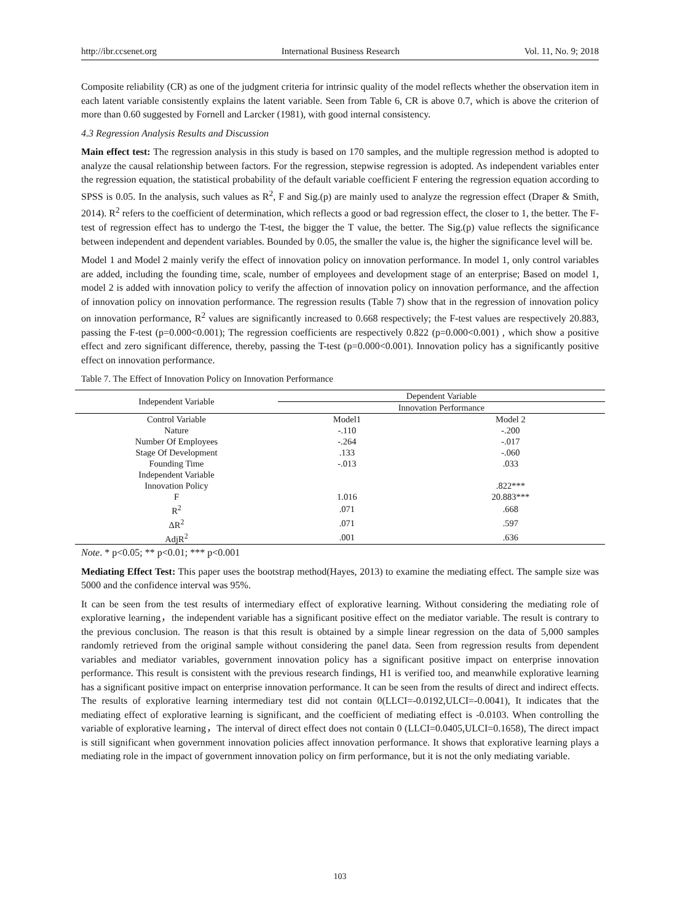http://ibr.ccsenet.org International Business Research Vol. 11, No. 9; 2018
Composite reliability (CR) as one of the judgment criteria for intrinsic quality of the model reflects whether the observation item in each latent variable consistently explains the latent variable. Seen from Table 6, CR is above 0.7, which is above the criterion of more than 0.60 suggested by Fornell and Larcker (1981), with good internal consistency.
4.3 Regression Analysis Results and Discussion
Main effect test: The regression analysis in this study is based on 170 samples, and the multiple regression method is adopted to analyze the causal relationship between factors. For the regression, stepwise regression is adopted. As independent variables enter the regression equation, the statistical probability of the default variable coefficient F entering the regression equation according to SPSS is 0.05. In the analysis, such values as R<sup>2</sup>, F and Sig.(p) are mainly used to analyze the regression effect (Draper & Smith, 2014). R<sup>2</sup> refers to the coefficient of determination, which reflects a good or bad regression effect, the closer to 1, the better. The F-test of regression effect has to undergo the T-test, the bigger the T value, the better. The Sig.(p) value reflects the significance between independent and dependent variables. Bounded by 0.05, the smaller the value is, the higher the significance level will be.
Model 1 and Model 2 mainly verify the effect of innovation policy on innovation performance. In model 1, only control variables are added, including the founding time, scale, number of employees and development stage of an enterprise; Based on model 1, model 2 is added with innovation policy to verify the affection of innovation policy on innovation performance, and the affection of innovation policy on innovation performance. The regression results (Table 7) show that in the regression of innovation policy on innovation performance, R<sup>2</sup> values are significantly increased to 0.668 respectively; the F-test values are respectively 20.883, passing the F-test (p=0.000<0.001); The regression coefficients are respectively 0.822 (p=0.000<0.001) , which show a positive effect and zero significant difference, thereby, passing the T-test (p=0.000<0.001). Innovation policy has a significantly positive effect on innovation performance.
Table 7. The Effect of Innovation Policy on Innovation Performance
| Independent Variable | Dependent Variable | |
| --- | --- | --- |
| | Innovation Performance | |
| Control Variable | Model1 | Model 2 |
| Nature | -.110 | -.200 |
| Number Of Employees | -.264 | -.017 |
| Stage Of Development | .133 | -.060 |
| Founding Time | -.013 | .033 |
| Independent Variable | | |
| Innovation Policy | | .822*** |
| F | 1.016 | 20.883*** |
| R<sup>2</sup> | .071 | .668 |
| ΔR<sup>2</sup> | .071 | .597 |
| AdjR<sup>2</sup> | .001 | .636 |
Note. * p<0.05; ** p<0.01; *** p<0.001
Mediating Effect Test: This paper uses the bootstrap method(Hayes, 2013) to examine the mediating effect. The sample size was 5000 and the confidence interval was 95%.
It can be seen from the test results of intermediary effect of explorative learning. Without considering the mediating role of explorative learning，the independent variable has a significant positive effect on the mediator variable. The result is contrary to the previous conclusion. The reason is that this result is obtained by a simple linear regression on the data of 5,000 samples randomly retrieved from the original sample without considering the panel data. Seen from regression results from dependent variables and mediator variables, government innovation policy has a significant positive impact on enterprise innovation performance. This result is consistent with the previous research findings, H1 is verified too, and meanwhile explorative learning has a significant positive impact on enterprise innovation performance. It can be seen from the results of direct and indirect effects. The results of explorative learning intermediary test did not contain 0(LLCI=-0.0192,ULCI=-0.0041), It indicates that the mediating effect of explorative learning is significant, and the coefficient of mediating effect is -0.0103. When controlling the variable of explorative learning，The interval of direct effect does not contain 0 (LLCI=0.0405,ULCI=0.1658), The direct impact is still significant when government innovation policies affect innovation performance. It shows that explorative learning plays a mediating role in the impact of government innovation policy on firm performance, but it is not the only mediating variable.
103